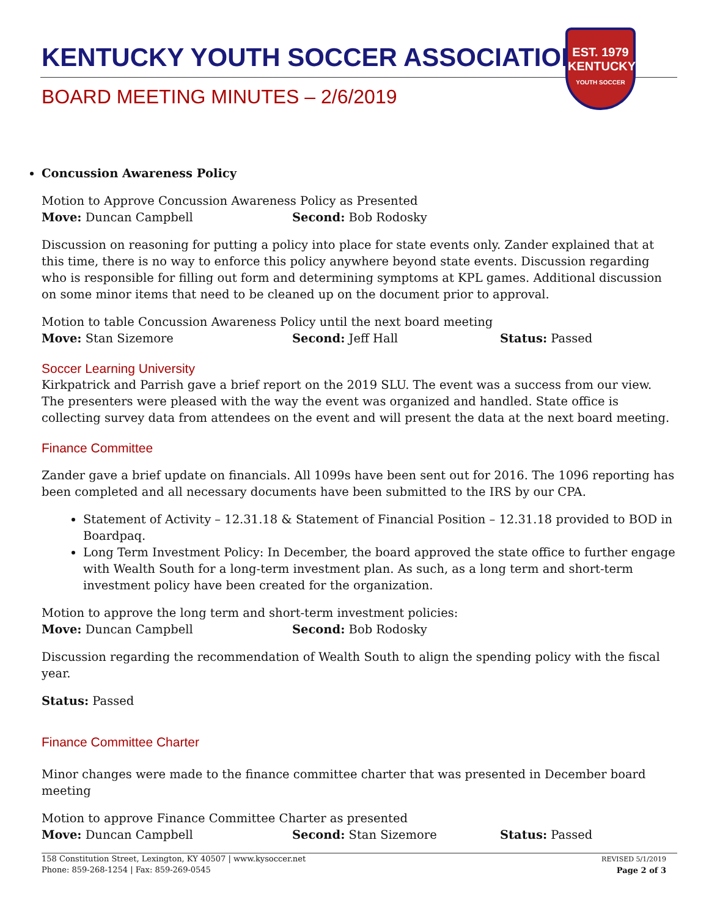KENTUCKY YOUTH SOCCER ASSOCIATION
EST. 1979
KENTUCKY
YOUTH SOCCER
BOARD MEETING MINUTES – 2/6/2019
Concussion Awareness Policy
Motion to Approve Concussion Awareness Policy as Presented
Move: Duncan Campbell Second: Bob Rodosky
Discussion on reasoning for putting a policy into place for state events only. Zander explained that at this time, there is no way to enforce this policy anywhere beyond state events. Discussion regarding who is responsible for filling out form and determining symptoms at KPL games. Additional discussion on some minor items that need to be cleaned up on the document prior to approval.
Motion to table Concussion Awareness Policy until the next board meeting
Move: Stan Sizemore Second: Jeff Hall Status: Passed
Soccer Learning University
Kirkpatrick and Parrish gave a brief report on the 2019 SLU. The event was a success from our view. The presenters were pleased with the way the event was organized and handled. State office is collecting survey data from attendees on the event and will present the data at the next board meeting.
Finance Committee
Zander gave a brief update on financials. All 1099s have been sent out for 2016. The 1096 reporting has been completed and all necessary documents have been submitted to the IRS by our CPA.
Statement of Activity – 12.31.18 & Statement of Financial Position – 12.31.18 provided to BOD in Boardpaq.
Long Term Investment Policy: In December, the board approved the state office to further engage with Wealth South for a long-term investment plan. As such, as a long term and short-term investment policy have been created for the organization.
Motion to approve the long term and short-term investment policies:
Move: Duncan Campbell Second: Bob Rodosky
Discussion regarding the recommendation of Wealth South to align the spending policy with the fiscal year.
Status: Passed
Finance Committee Charter
Minor changes were made to the finance committee charter that was presented in December board meeting
Motion to approve Finance Committee Charter as presented
Move: Duncan Campbell Second: Stan Sizemore Status: Passed
158 Constitution Street, Lexington, KY 40507 | www.kysoccer.net
Phone: 859-268-1254 | Fax: 859-269-0545
REVISED 5/1/2019
Page 2 of 3